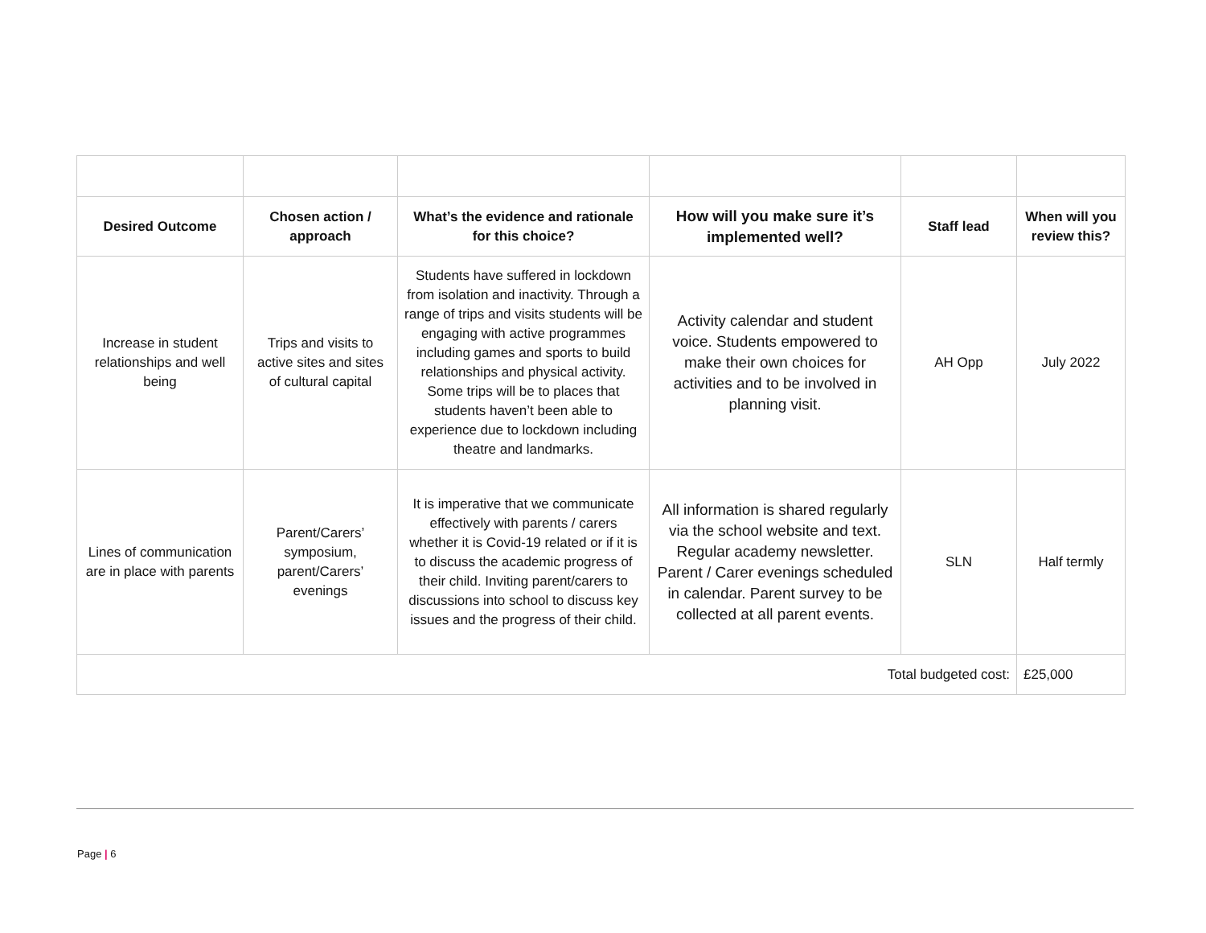| Desired Outcome | Chosen action / approach | What’s the evidence and rationale for this choice? | How will you make sure it’s implemented well? | Staff lead | When will you review this? |
| --- | --- | --- | --- | --- | --- |
| Increase in student relationships and well being | Trips and visits to active sites and sites of cultural capital | Students have suffered in lockdown from isolation and inactivity. Through a range of trips and visits students will be engaging with active programmes including games and sports to build relationships and physical activity. Some trips will be to places that students haven’t been able to experience due to lockdown including theatre and landmarks. | Activity calendar and student voice. Students empowered to make their own choices for activities and to be involved in planning visit. | AH Opp | July 2022 |
| Lines of communication are in place with parents | Parent/Carers’ symposium, parent/Carers’ evenings | It is imperative that we communicate effectively with parents / carers whether it is Covid-19 related or if it is to discuss the academic progress of their child. Inviting parent/carers to discussions into school to discuss key issues and the progress of their child. | All information is shared regularly via the school website and text. Regular academy newsletter. Parent / Carer evenings scheduled in calendar. Parent survey to be collected at all parent events. | SLN | Half termly |
| Total budgeted cost: | | | | | £25,000 |
Page | 6